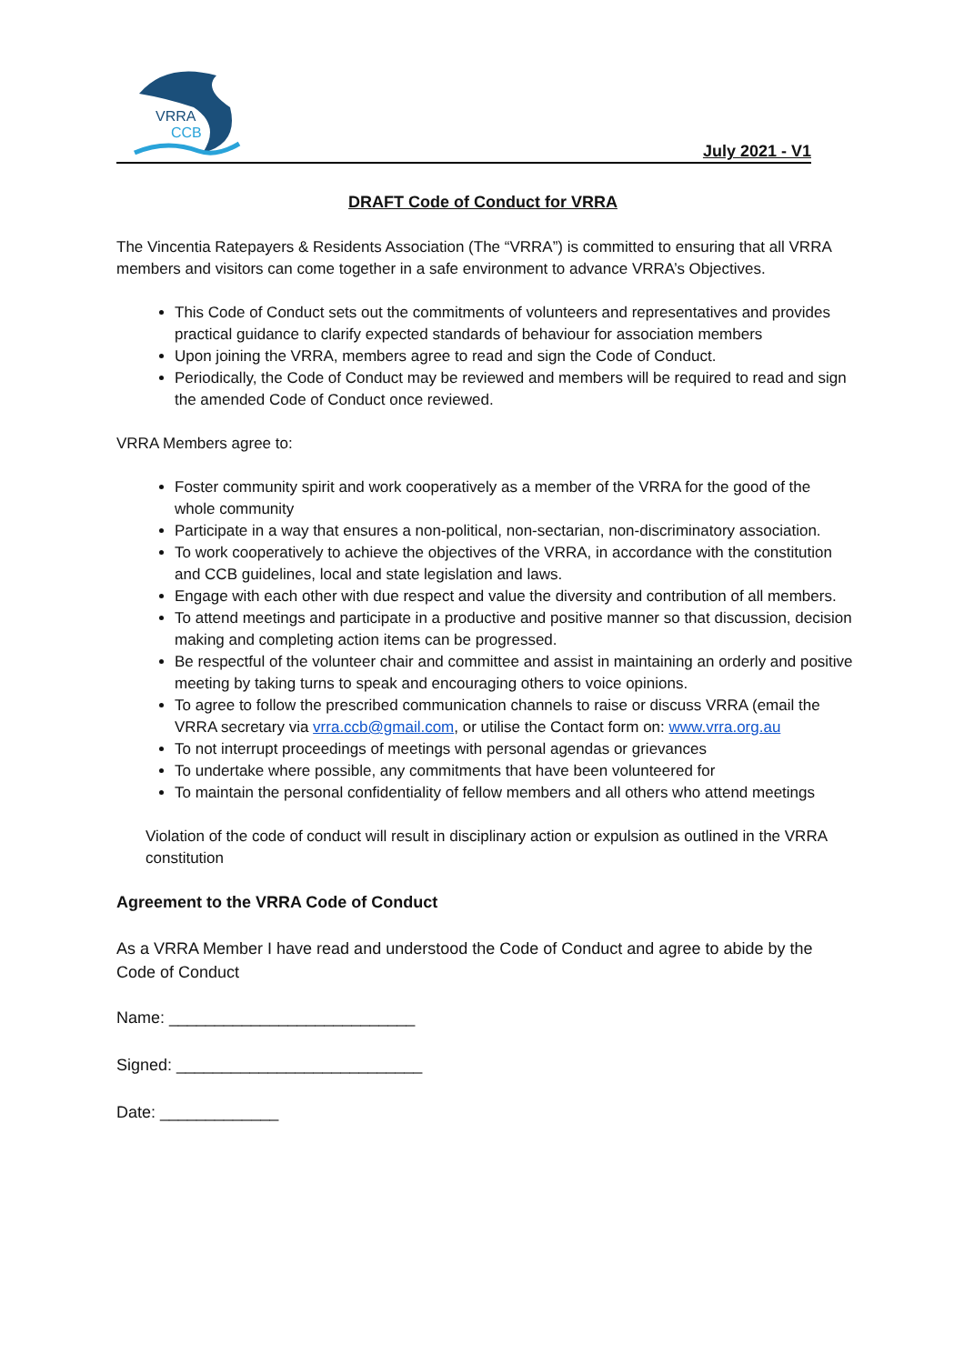VRRA
CCB
July 2021 - V1
DRAFT Code of Conduct for VRRA
The Vincentia Ratepayers & Residents Association (The “VRRA”) is committed to ensuring that all VRRA members and visitors can come together in a safe environment to advance VRRA’s Objectives.
This Code of Conduct sets out the commitments of volunteers and representatives and provides practical guidance to clarify expected standards of behaviour for association members
Upon joining the VRRA, members agree to read and sign the Code of Conduct.
Periodically, the Code of Conduct may be reviewed and members will be required to read and sign the amended Code of Conduct once reviewed.
VRRA Members agree to:
Foster community spirit and work cooperatively as a member of the VRRA for the good of the whole community
Participate in a way that ensures a non-political, non-sectarian, non-discriminatory association.
To work cooperatively to achieve the objectives of the VRRA, in accordance with the constitution and CCB guidelines, local and state legislation and laws.
Engage with each other with due respect and value the diversity and contribution of all members.
To attend meetings and participate in a productive and positive manner so that discussion, decision making and completing action items can be progressed.
Be respectful of the volunteer chair and committee and assist in maintaining an orderly and positive meeting by taking turns to speak and encouraging others to voice opinions.
To agree to follow the prescribed communication channels to raise or discuss VRRA (email the VRRA secretary via vrra.ccb@gmail.com, or utilise the Contact form on: www.vrra.org.au
To not interrupt proceedings of meetings with personal agendas or grievances
To undertake where possible, any commitments that have been volunteered for
To maintain the personal confidentiality of fellow members and all others who attend meetings
Violation of the code of conduct will result in disciplinary action or expulsion as outlined in the VRRA constitution
Agreement to the VRRA Code of Conduct
As a VRRA Member I have read and understood the Code of Conduct and agree to abide by the Code of Conduct
Name: ___________________________
Signed: ___________________________
Date: _____________